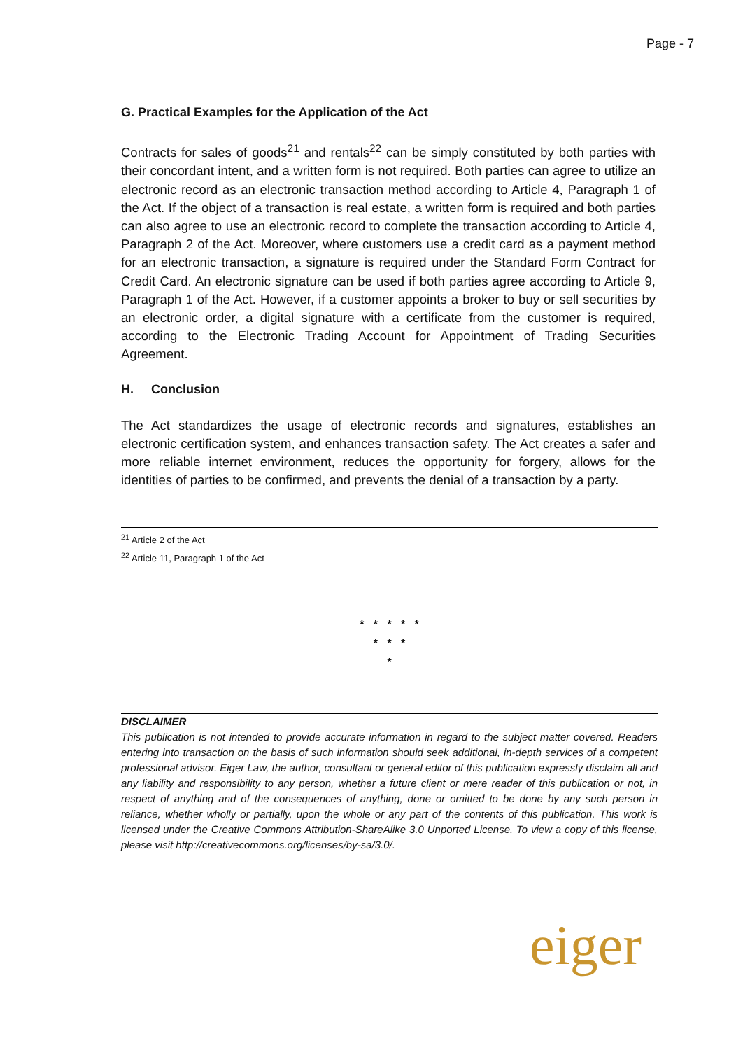Page - 7
G. Practical Examples for the Application of the Act
Contracts for sales of goods<sup>21</sup> and rentals<sup>22</sup> can be simply constituted by both parties with their concordant intent, and a written form is not required. Both parties can agree to utilize an electronic record as an electronic transaction method according to Article 4, Paragraph 1 of the Act. If the object of a transaction is real estate, a written form is required and both parties can also agree to use an electronic record to complete the transaction according to Article 4, Paragraph 2 of the Act. Moreover, where customers use a credit card as a payment method for an electronic transaction, a signature is required under the Standard Form Contract for Credit Card. An electronic signature can be used if both parties agree according to Article 9, Paragraph 1 of the Act. However, if a customer appoints a broker to buy or sell securities by an electronic order, a digital signature with a certificate from the customer is required, according to the Electronic Trading Account for Appointment of Trading Securities Agreement.
H. Conclusion
The Act standardizes the usage of electronic records and signatures, establishes an electronic certification system, and enhances transaction safety. The Act creates a safer and more reliable internet environment, reduces the opportunity for forgery, allows for the identities of parties to be confirmed, and prevents the denial of a transaction by a party.
<sup>21</sup> Article 2 of the Act
<sup>22</sup> Article 11, Paragraph 1 of the Act
* * * * *
* * *
*
DISCLAIMER
This publication is not intended to provide accurate information in regard to the subject matter covered. Readers entering into transaction on the basis of such information should seek additional, in-depth services of a competent professional advisor. Eiger Law, the author, consultant or general editor of this publication expressly disclaim all and any liability and responsibility to any person, whether a future client or mere reader of this publication or not, in respect of anything and of the consequences of anything, done or omitted to be done by any such person in reliance, whether wholly or partially, upon the whole or any part of the contents of this publication. This work is licensed under the Creative Commons Attribution-ShareAlike 3.0 Unported License. To view a copy of this license, please visit http://creativecommons.org/licenses/by-sa/3.0/.
eiger